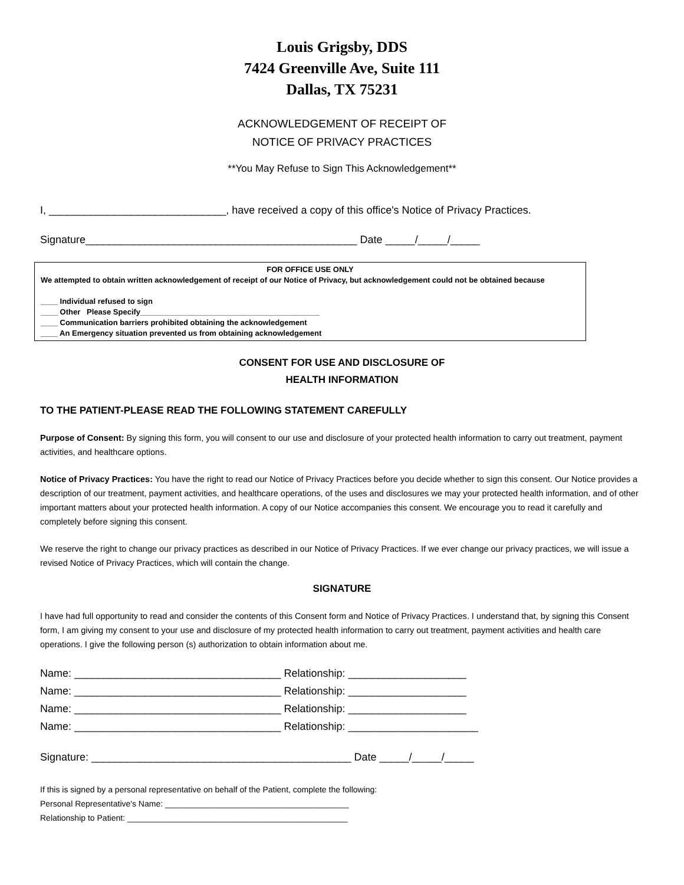Louis Grigsby, DDS
7424 Greenville Ave, Suite 111
Dallas, TX 75231
ACKNOWLEDGEMENT OF RECEIPT OF
NOTICE OF PRIVACY PRACTICES
**You May Refuse to Sign This Acknowledgement**
I, ______________________________, have received a copy of this office's Notice of Privacy Practices.
Signature______________________________________________ Date _____/_____/_____
FOR OFFICE USE ONLY
We attempted to obtain written acknowledgement of receipt of our Notice of Privacy, but acknowledgement could not be obtained because
____ Individual refused to sign
____ Other Please Specify__________________________________________
____ Communication barriers prohibited obtaining the acknowledgement
____ An Emergency situation prevented us from obtaining acknowledgement
CONSENT FOR USE AND DISCLOSURE OF
HEALTH INFORMATION
TO THE PATIENT-PLEASE READ THE FOLLOWING STATEMENT CAREFULLY
Purpose of Consent: By signing this form, you will consent to our use and disclosure of your protected health information to carry out treatment, payment activities, and healthcare options.
Notice of Privacy Practices: You have the right to read our Notice of Privacy Practices before you decide whether to sign this consent. Our Notice provides a description of our treatment, payment activities, and healthcare operations, of the uses and disclosures we may your protected health information, and of other important matters about your protected health information. A copy of our Notice accompanies this consent. We encourage you to read it carefully and completely before signing this consent.
We reserve the right to change our privacy practices as described in our Notice of Privacy Practices. If we ever change our privacy practices, we will issue a revised Notice of Privacy Practices, which will contain the change.
SIGNATURE
I have had full opportunity to read and consider the contents of this Consent form and Notice of Privacy Practices. I understand that, by signing this Consent form, I am giving my consent to your use and disclosure of my protected health information to carry out treatment, payment activities and health care operations. I give the following person (s) authorization to obtain information about me.
Name: ___________________________________ Relationship: ____________________ Name: ___________________________________ Relationship: ____________________ Name: ___________________________________ Relationship: ____________________ Name: ___________________________________ Relationship: ______________________
Signature: ____________________________________________ Date _____/_____/_____
If this is signed by a personal representative on behalf of the Patient, complete the following: Personal Representative's Name: ________________________________________ Relationship to Patient: ________________________________________________